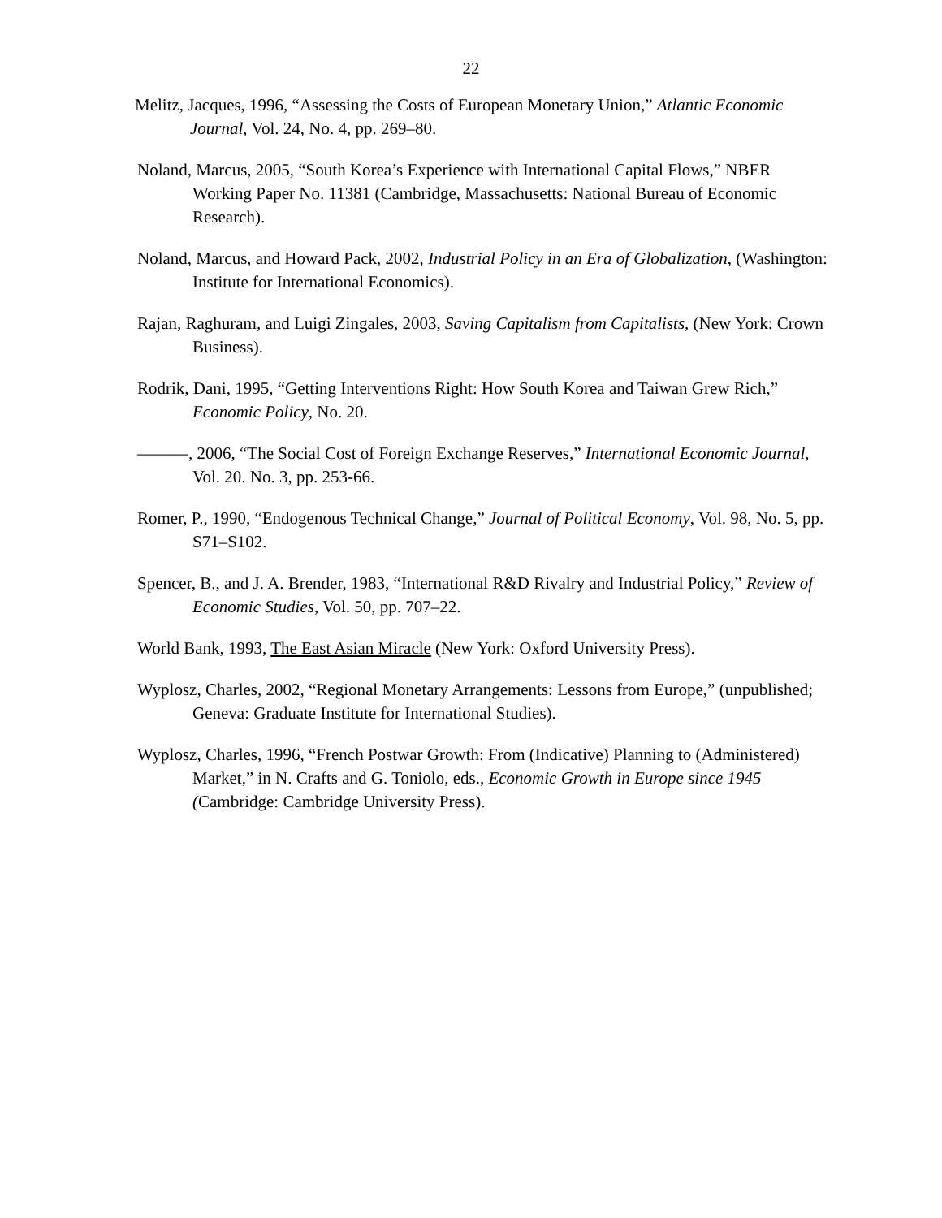22
Melitz, Jacques, 1996, “Assessing the Costs of European Monetary Union,” Atlantic Economic Journal, Vol. 24, No. 4, pp. 269–80.
Noland, Marcus, 2005, “South Korea’s Experience with International Capital Flows,” NBER Working Paper No. 11381 (Cambridge, Massachusetts: National Bureau of Economic Research).
Noland, Marcus, and Howard Pack, 2002, Industrial Policy in an Era of Globalization, (Washington: Institute for International Economics).
Rajan, Raghuram, and Luigi Zingales, 2003, Saving Capitalism from Capitalists, (New York: Crown Business).
Rodrik, Dani, 1995, “Getting Interventions Right: How South Korea and Taiwan Grew Rich,” Economic Policy, No. 20.
———, 2006, “The Social Cost of Foreign Exchange Reserves,” International Economic Journal, Vol. 20. No. 3, pp. 253-66.
Romer, P., 1990, “Endogenous Technical Change,” Journal of Political Economy, Vol. 98, No. 5, pp. S71–S102.
Spencer, B., and J. A. Brender, 1983, “International R&D Rivalry and Industrial Policy,” Review of Economic Studies, Vol. 50, pp. 707–22.
World Bank, 1993, The East Asian Miracle (New York: Oxford University Press).
Wyplosz, Charles, 2002, “Regional Monetary Arrangements: Lessons from Europe,” (unpublished; Geneva: Graduate Institute for International Studies).
Wyplosz, Charles, 1996, “French Postwar Growth: From (Indicative) Planning to (Administered) Market,” in N. Crafts and G. Toniolo, eds., Economic Growth in Europe since 1945 (Cambridge: Cambridge University Press).